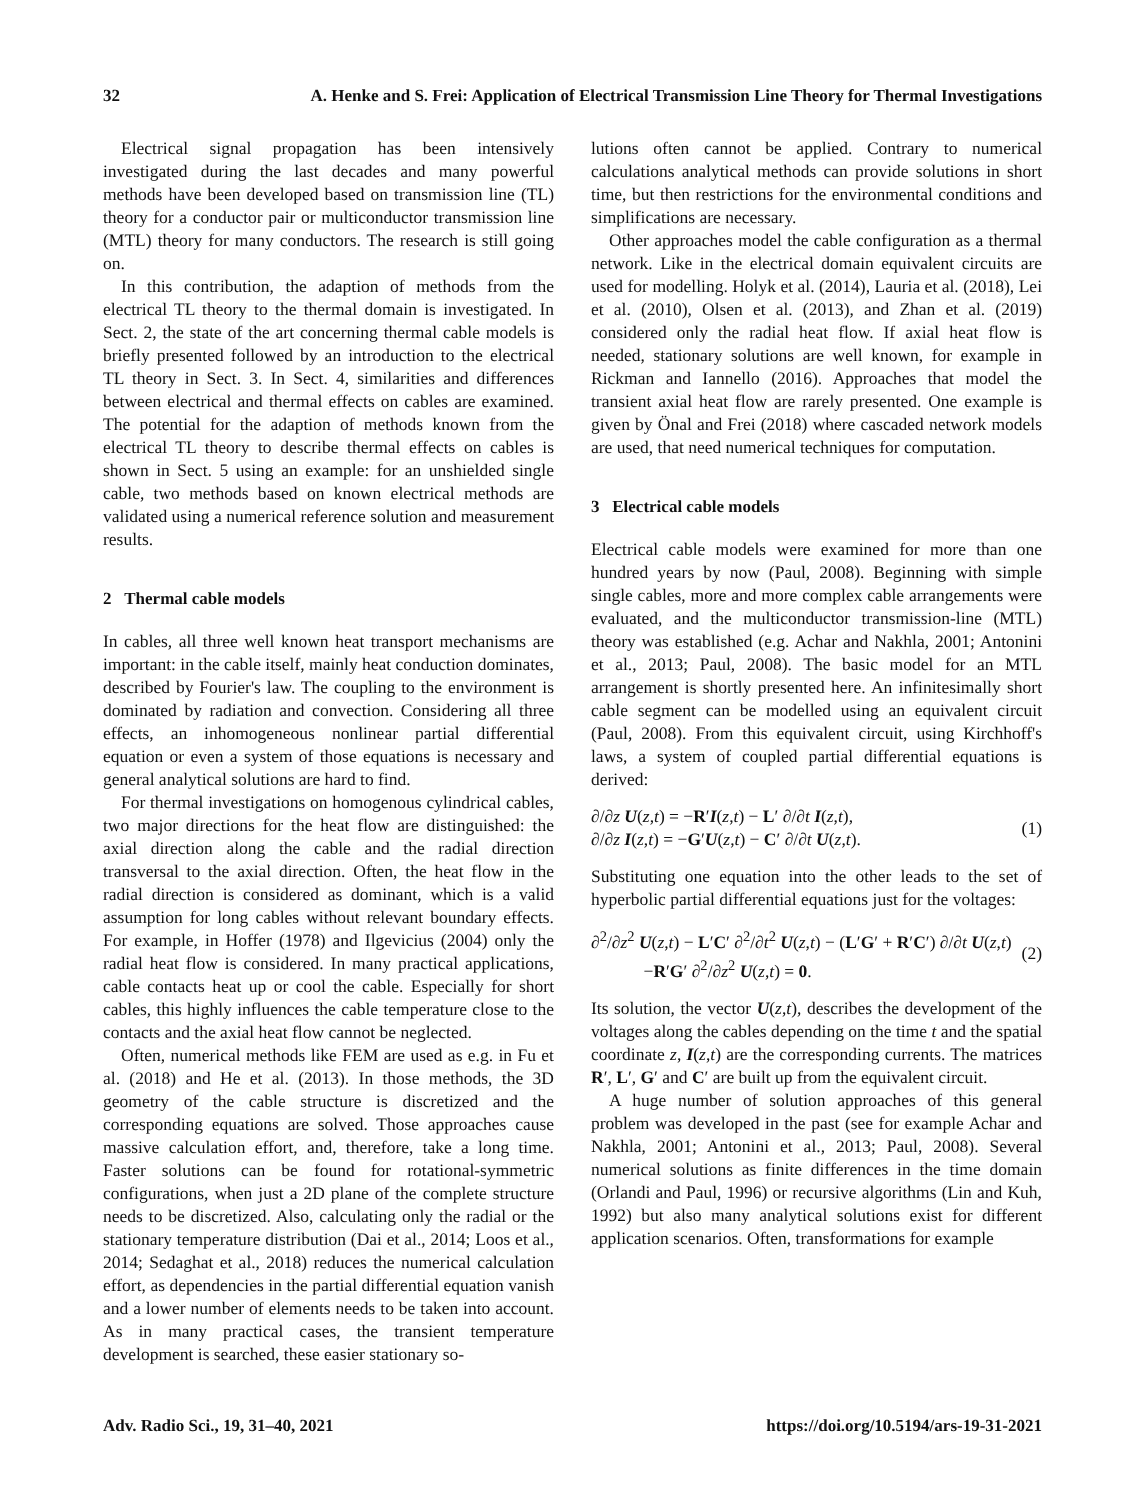32 A. Henke and S. Frei: Application of Electrical Transmission Line Theory for Thermal Investigations
Electrical signal propagation has been intensively investigated during the last decades and many powerful methods have been developed based on transmission line (TL) theory for a conductor pair or multiconductor transmission line (MTL) theory for many conductors. The research is still going on.
In this contribution, the adaption of methods from the electrical TL theory to the thermal domain is investigated. In Sect. 2, the state of the art concerning thermal cable models is briefly presented followed by an introduction to the electrical TL theory in Sect. 3. In Sect. 4, similarities and differences between electrical and thermal effects on cables are examined. The potential for the adaption of methods known from the electrical TL theory to describe thermal effects on cables is shown in Sect. 5 using an example: for an unshielded single cable, two methods based on known electrical methods are validated using a numerical reference solution and measurement results.
2 Thermal cable models
In cables, all three well known heat transport mechanisms are important: in the cable itself, mainly heat conduction dominates, described by Fourier's law. The coupling to the environment is dominated by radiation and convection. Considering all three effects, an inhomogeneous nonlinear partial differential equation or even a system of those equations is necessary and general analytical solutions are hard to find.
For thermal investigations on homogenous cylindrical cables, two major directions for the heat flow are distinguished: the axial direction along the cable and the radial direction transversal to the axial direction. Often, the heat flow in the radial direction is considered as dominant, which is a valid assumption for long cables without relevant boundary effects. For example, in Hoffer (1978) and Ilgevicius (2004) only the radial heat flow is considered. In many practical applications, cable contacts heat up or cool the cable. Especially for short cables, this highly influences the cable temperature close to the contacts and the axial heat flow cannot be neglected.
Often, numerical methods like FEM are used as e.g. in Fu et al. (2018) and He et al. (2013). In those methods, the 3D geometry of the cable structure is discretized and the corresponding equations are solved. Those approaches cause massive calculation effort, and, therefore, take a long time. Faster solutions can be found for rotational-symmetric configurations, when just a 2D plane of the complete structure needs to be discretized. Also, calculating only the radial or the stationary temperature distribution (Dai et al., 2014; Loos et al., 2014; Sedaghat et al., 2018) reduces the numerical calculation effort, as dependencies in the partial differential equation vanish and a lower number of elements needs to be taken into account. As in many practical cases, the transient temperature development is searched, these easier stationary so-
lutions often cannot be applied. Contrary to numerical calculations analytical methods can provide solutions in short time, but then restrictions for the environmental conditions and simplifications are necessary.
Other approaches model the cable configuration as a thermal network. Like in the electrical domain equivalent circuits are used for modelling. Holyk et al. (2014), Lauria et al. (2018), Lei et al. (2010), Olsen et al. (2013), and Zhan et al. (2019) considered only the radial heat flow. If axial heat flow is needed, stationary solutions are well known, for example in Rickman and Iannello (2016). Approaches that model the transient axial heat flow are rarely presented. One example is given by Önal and Frei (2018) where cascaded network models are used, that need numerical techniques for computation.
3 Electrical cable models
Electrical cable models were examined for more than one hundred years by now (Paul, 2008). Beginning with simple single cables, more and more complex cable arrangements were evaluated, and the multiconductor transmission-line (MTL) theory was established (e.g. Achar and Nakhla, 2001; Antonini et al., 2013; Paul, 2008). The basic model for an MTL arrangement is shortly presented here. An infinitesimally short cable segment can be modelled using an equivalent circuit (Paul, 2008). From this equivalent circuit, using Kirchhoff's laws, a system of coupled partial differential equations is derived:
∂/∂z U(z,t) = −R′I(z,t) − L′ ∂/∂t I(z,t),
∂/∂z I(z,t) = −G′U(z,t) − C′ ∂/∂t U(z,t).
(1)
Substituting one equation into the other leads to the set of hyperbolic partial differential equations just for the voltages:
∂<sup>2</sup>/∂z<sup>2</sup> U(z,t) − L′C′ ∂<sup>2</sup>/∂t<sup>2</sup> U(z,t) − (L′G′ + R′C′) ∂/∂t U(z,t)
−R′G′ ∂<sup>2</sup>/∂z<sup>2</sup> U(z,t) = 0.
(2)
Its solution, the vector U(z,t), describes the development of the voltages along the cables depending on the time t and the spatial coordinate z, I(z,t) are the corresponding currents. The matrices R′, L′, G′ and C′ are built up from the equivalent circuit.
A huge number of solution approaches of this general problem was developed in the past (see for example Achar and Nakhla, 2001; Antonini et al., 2013; Paul, 2008). Several numerical solutions as finite differences in the time domain (Orlandi and Paul, 1996) or recursive algorithms (Lin and Kuh, 1992) but also many analytical solutions exist for different application scenarios. Often, transformations for example
Adv. Radio Sci., 19, 31–40, 2021 https://doi.org/10.5194/ars-19-31-2021